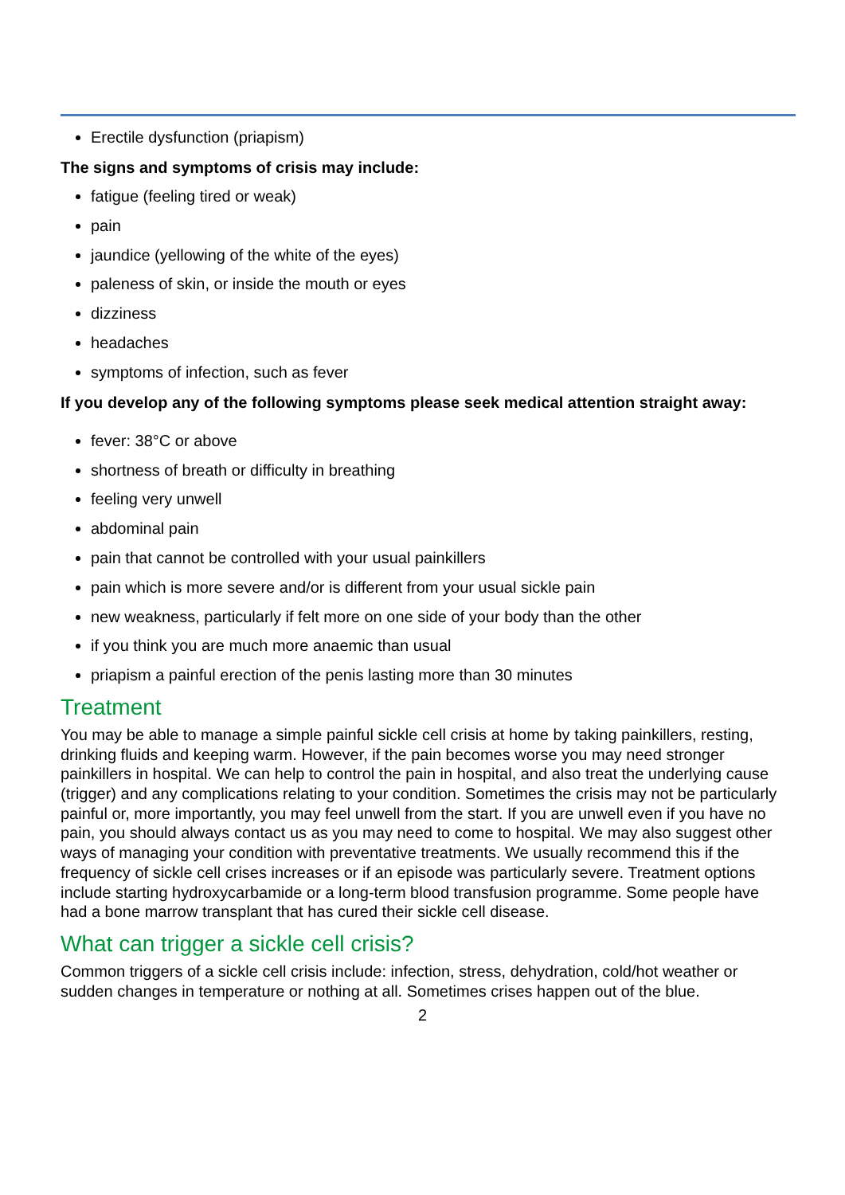Erectile dysfunction (priapism)
The signs and symptoms of crisis may include:
fatigue (feeling tired or weak)
pain
jaundice (yellowing of the white of the eyes)
paleness of skin, or inside the mouth or eyes
dizziness
headaches
symptoms of infection, such as fever
If you develop any of the following symptoms please seek medical attention straight away:
fever: 38°C or above
shortness of breath or difficulty in breathing
feeling very unwell
abdominal pain
pain that cannot be controlled with your usual painkillers
pain which is more severe and/or is different from your usual sickle pain
new weakness, particularly if felt more on one side of your body than the other
if you think you are much more anaemic than usual
priapism a painful erection of the penis lasting more than 30 minutes
Treatment
You may be able to manage a simple painful sickle cell crisis at home by taking painkillers, resting, drinking fluids and keeping warm. However, if the pain becomes worse you may need stronger painkillers in hospital. We can help to control the pain in hospital, and also treat the underlying cause (trigger) and any complications relating to your condition. Sometimes the crisis may not be particularly painful or, more importantly, you may feel unwell from the start. If you are unwell even if you have no pain, you should always contact us as you may need to come to hospital. We may also suggest other ways of managing your condition with preventative treatments. We usually recommend this if the frequency of sickle cell crises increases or if an episode was particularly severe. Treatment options include starting hydroxycarbamide or a long-term blood transfusion programme. Some people have had a bone marrow transplant that has cured their sickle cell disease.
What can trigger a sickle cell crisis?
Common triggers of a sickle cell crisis include: infection, stress, dehydration, cold/hot weather or sudden changes in temperature or nothing at all. Sometimes crises happen out of the blue.
2